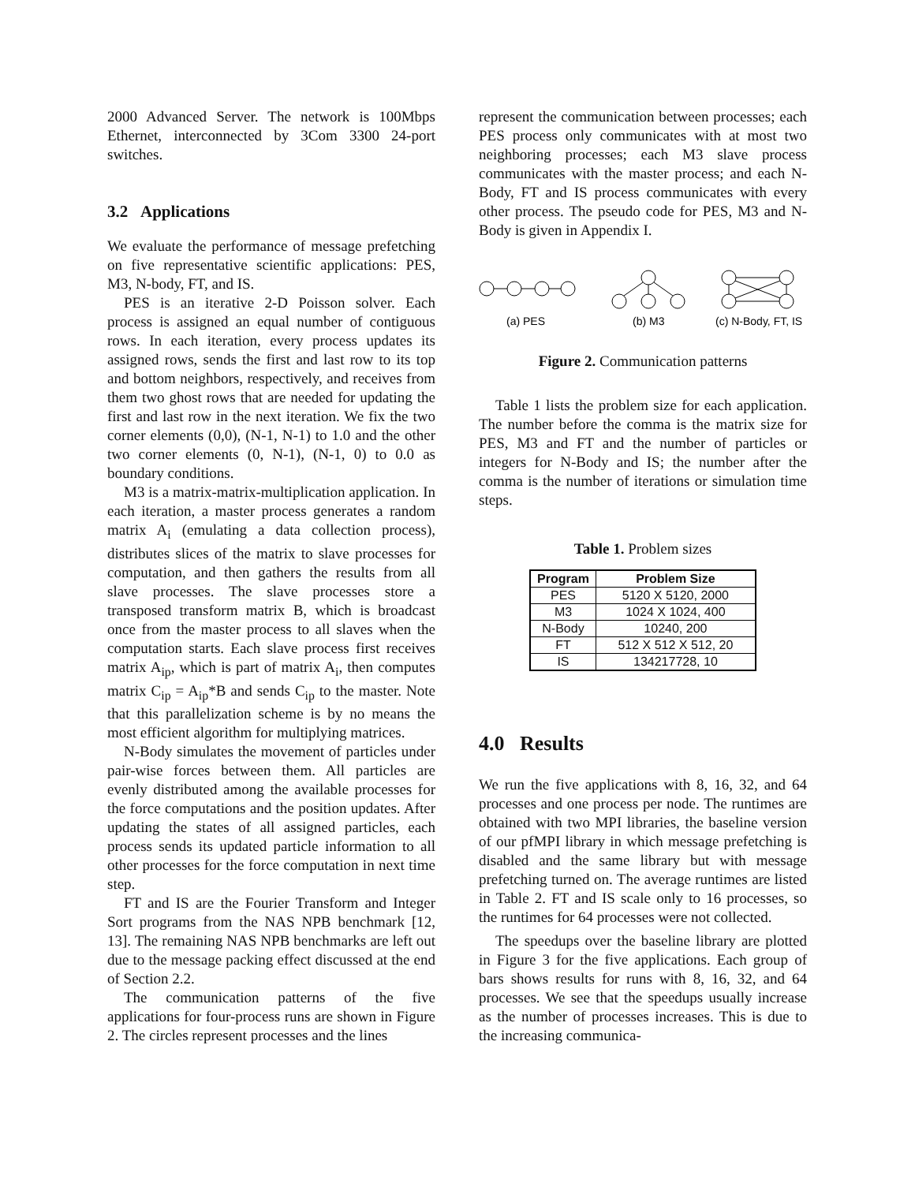2000 Advanced Server. The network is 100Mbps Ethernet, interconnected by 3Com 3300 24-port switches.
3.2 Applications
We evaluate the performance of message prefetching on five representative scientific applications: PES, M3, N-body, FT, and IS.
PES is an iterative 2-D Poisson solver. Each process is assigned an equal number of contiguous rows. In each iteration, every process updates its assigned rows, sends the first and last row to its top and bottom neighbors, respectively, and receives from them two ghost rows that are needed for updating the first and last row in the next iteration. We fix the two corner elements (0,0), (N-1, N-1) to 1.0 and the other two corner elements (0, N-1), (N-1, 0) to 0.0 as boundary conditions.
M3 is a matrix-matrix-multiplication application. In each iteration, a master process generates a random matrix A<sub>i</sub> (emulating a data collection process), distributes slices of the matrix to slave processes for computation, and then gathers the results from all slave processes. The slave processes store a transposed transform matrix B, which is broadcast once from the master process to all slaves when the computation starts. Each slave process first receives matrix A<sub>ip</sub>, which is part of matrix A<sub>i</sub>, then computes matrix C<sub>ip</sub> = A<sub>ip</sub>*B and sends C<sub>ip</sub> to the master. Note that this parallelization scheme is by no means the most efficient algorithm for multiplying matrices.
N-Body simulates the movement of particles under pair-wise forces between them. All particles are evenly distributed among the available processes for the force computations and the position updates. After updating the states of all assigned particles, each process sends its updated particle information to all other processes for the force computation in next time step.
FT and IS are the Fourier Transform and Integer Sort programs from the NAS NPB benchmark [12, 13]. The remaining NAS NPB benchmarks are left out due to the message packing effect discussed at the end of Section 2.2.
The communication patterns of the five applications for four-process runs are shown in Figure 2. The circles represent processes and the lines
represent the communication between processes; each PES process only communicates with at most two neighboring processes; each M3 slave process communicates with the master process; and each N-Body, FT and IS process communicates with every other process. The pseudo code for PES, M3 and N-Body is given in Appendix I.
(a) PES
(b) M3
(c) N-Body, FT, IS
Figure 2. Communication patterns
Table 1 lists the problem size for each application. The number before the comma is the matrix size for PES, M3 and FT and the number of particles or integers for N-Body and IS; the number after the comma is the number of iterations or simulation time steps.
Table 1. Problem sizes
| Program | Problem Size |
| --- | --- |
| PES | 5120 X 5120, 2000 |
| M3 | 1024 X 1024, 400 |
| N-Body | 10240, 200 |
| FT | 512 X 512 X 512, 20 |
| IS | 134217728, 10 |
4.0 Results
We run the five applications with 8, 16, 32, and 64 processes and one process per node. The runtimes are obtained with two MPI libraries, the baseline version of our pfMPI library in which message prefetching is disabled and the same library but with message prefetching turned on. The average runtimes are listed in Table 2. FT and IS scale only to 16 processes, so the runtimes for 64 processes were not collected.
The speedups over the baseline library are plotted in Figure 3 for the five applications. Each group of bars shows results for runs with 8, 16, 32, and 64 processes. We see that the speedups usually increase as the number of processes increases. This is due to the increasing communica-